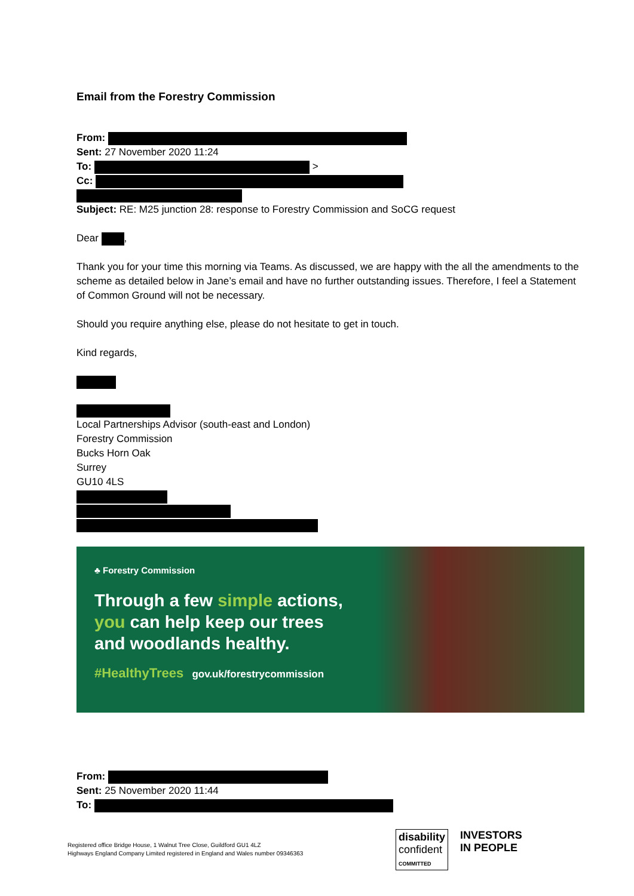Email from the Forestry Commission
From:
Sent: 27 November 2020 11:24
To: >
Cc:
Subject: RE: M25 junction 28: response to Forestry Commission and SoCG request
Dear ,
Thank you for your time this morning via Teams. As discussed, we are happy with the all the amendments to the scheme as detailed below in Jane’s email and have no further outstanding issues. Therefore, I feel a Statement of Common Ground will not be necessary.
Should you require anything else, please do not hesitate to get in touch.
Kind regards,
Local Partnerships Advisor (south-east and London)
Forestry Commission
Bucks Horn Oak
Surrey
GU10 4LS
♣ Forestry Commission
Through a few simple actions, you can help keep our trees and woodlands healthy.
#HealthyTrees gov.uk/forestrycommission
From:
Sent: 25 November 2020 11:44
To:
Registered office Bridge House, 1 Walnut Tree Close, Guildford GU1 4LZ
Highways England Company Limited registered in England and Wales number 09346363
disability
confident
COMMITTED
INVESTORS
IN PEOPLE